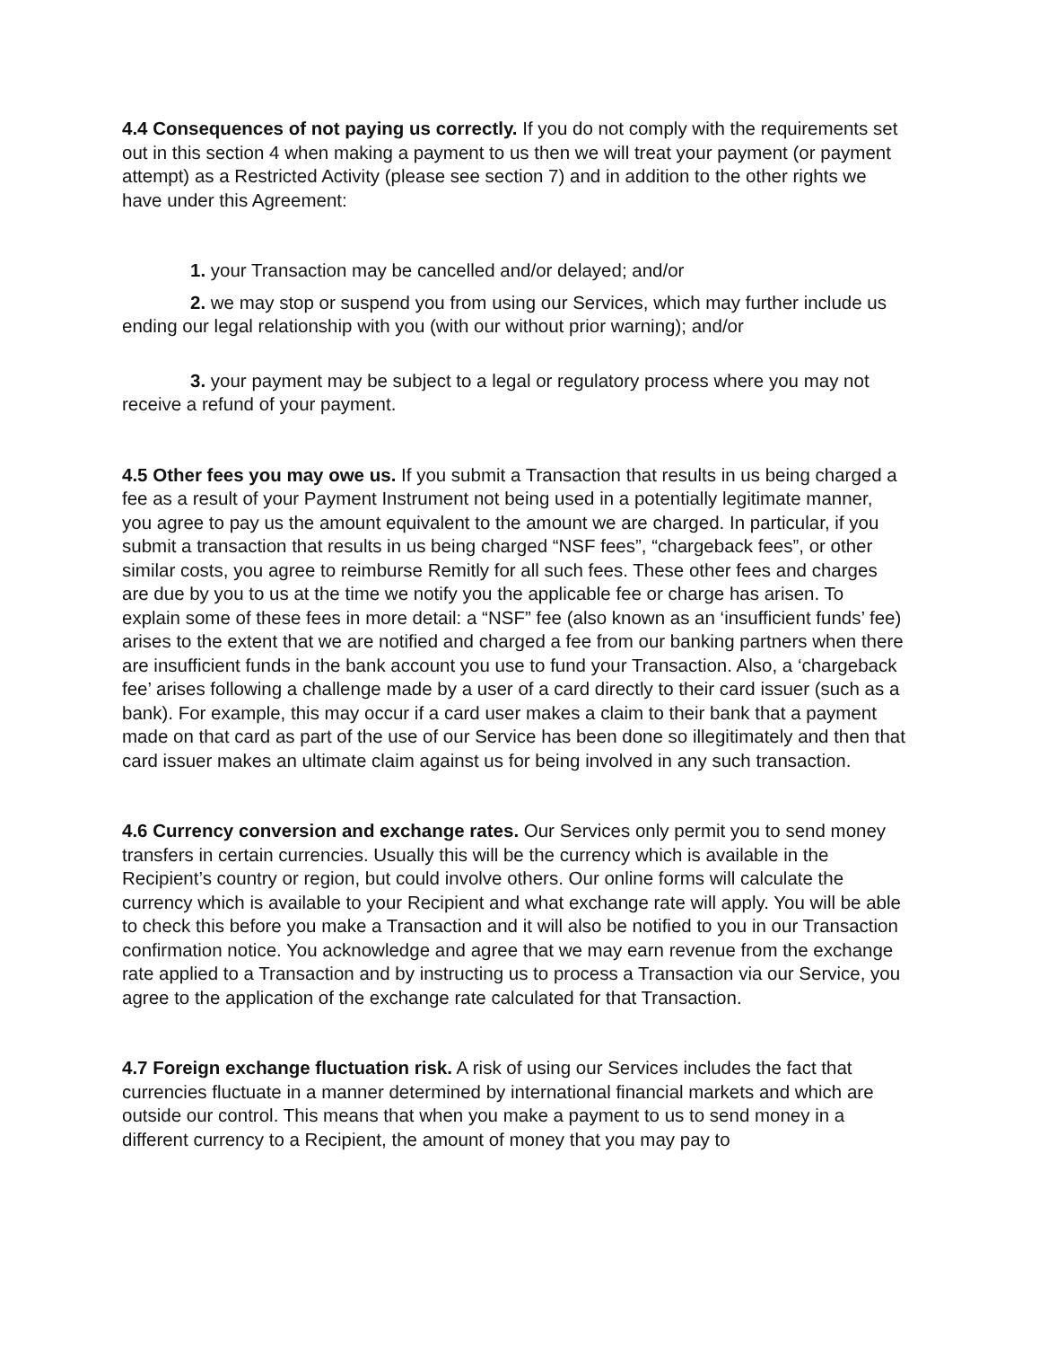4.4 Consequences of not paying us correctly. If you do not comply with the requirements set out in this section 4 when making a payment to us then we will treat your payment (or payment attempt) as a Restricted Activity (please see section 7) and in addition to the other rights we have under this Agreement:
1. your Transaction may be cancelled and/or delayed; and/or
2. we may stop or suspend you from using our Services, which may further include us ending our legal relationship with you (with our without prior warning); and/or
3. your payment may be subject to a legal or regulatory process where you may not receive a refund of your payment.
4.5 Other fees you may owe us. If you submit a Transaction that results in us being charged a fee as a result of your Payment Instrument not being used in a potentially legitimate manner, you agree to pay us the amount equivalent to the amount we are charged. In particular, if you submit a transaction that results in us being charged “NSF fees”, “chargeback fees”, or other similar costs, you agree to reimburse Remitly for all such fees. These other fees and charges are due by you to us at the time we notify you the applicable fee or charge has arisen. To explain some of these fees in more detail: a “NSF” fee (also known as an ‘insufficient funds’ fee) arises to the extent that we are notified and charged a fee from our banking partners when there are insufficient funds in the bank account you use to fund your Transaction. Also, a ‘chargeback fee’ arises following a challenge made by a user of a card directly to their card issuer (such as a bank). For example, this may occur if a card user makes a claim to their bank that a payment made on that card as part of the use of our Service has been done so illegitimately and then that card issuer makes an ultimate claim against us for being involved in any such transaction.
4.6 Currency conversion and exchange rates. Our Services only permit you to send money transfers in certain currencies. Usually this will be the currency which is available in the Recipient’s country or region, but could involve others. Our online forms will calculate the currency which is available to your Recipient and what exchange rate will apply. You will be able to check this before you make a Transaction and it will also be notified to you in our Transaction confirmation notice. You acknowledge and agree that we may earn revenue from the exchange rate applied to a Transaction and by instructing us to process a Transaction via our Service, you agree to the application of the exchange rate calculated for that Transaction.
4.7 Foreign exchange fluctuation risk. A risk of using our Services includes the fact that currencies fluctuate in a manner determined by international financial markets and which are outside our control. This means that when you make a payment to us to send money in a different currency to a Recipient, the amount of money that you may pay to